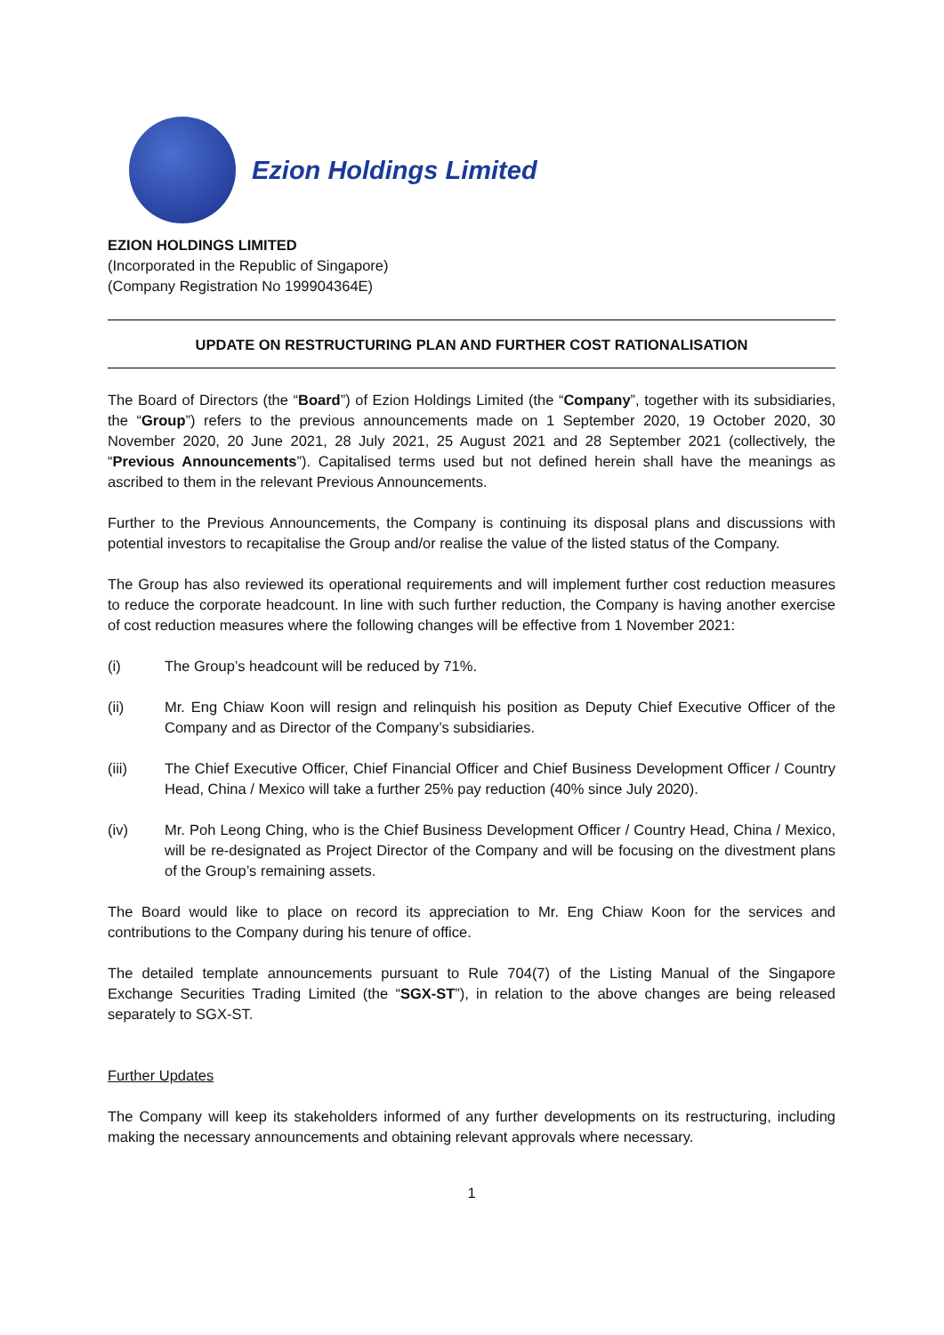Ezion Holdings Limited
EZION HOLDINGS LIMITED
(Incorporated in the Republic of Singapore)
(Company Registration No 199904364E)
UPDATE ON RESTRUCTURING PLAN AND FURTHER COST RATIONALISATION
The Board of Directors (the “Board”) of Ezion Holdings Limited (the “Company”, together with its subsidiaries, the “Group”) refers to the previous announcements made on 1 September 2020, 19 October 2020, 30 November 2020, 20 June 2021, 28 July 2021, 25 August 2021 and 28 September 2021 (collectively, the “Previous Announcements”). Capitalised terms used but not defined herein shall have the meanings as ascribed to them in the relevant Previous Announcements.
Further to the Previous Announcements, the Company is continuing its disposal plans and discussions with potential investors to recapitalise the Group and/or realise the value of the listed status of the Company.
The Group has also reviewed its operational requirements and will implement further cost reduction measures to reduce the corporate headcount. In line with such further reduction, the Company is having another exercise of cost reduction measures where the following changes will be effective from 1 November 2021:
(i) The Group’s headcount will be reduced by 71%.
(ii) Mr. Eng Chiaw Koon will resign and relinquish his position as Deputy Chief Executive Officer of the Company and as Director of the Company’s subsidiaries.
(iii) The Chief Executive Officer, Chief Financial Officer and Chief Business Development Officer / Country Head, China / Mexico will take a further 25% pay reduction (40% since July 2020).
(iv) Mr. Poh Leong Ching, who is the Chief Business Development Officer / Country Head, China / Mexico, will be re-designated as Project Director of the Company and will be focusing on the divestment plans of the Group’s remaining assets.
The Board would like to place on record its appreciation to Mr. Eng Chiaw Koon for the services and contributions to the Company during his tenure of office.
The detailed template announcements pursuant to Rule 704(7) of the Listing Manual of the Singapore Exchange Securities Trading Limited (the “SGX-ST”), in relation to the above changes are being released separately to SGX-ST.
Further Updates
The Company will keep its stakeholders informed of any further developments on its restructuring, including making the necessary announcements and obtaining relevant approvals where necessary.
1